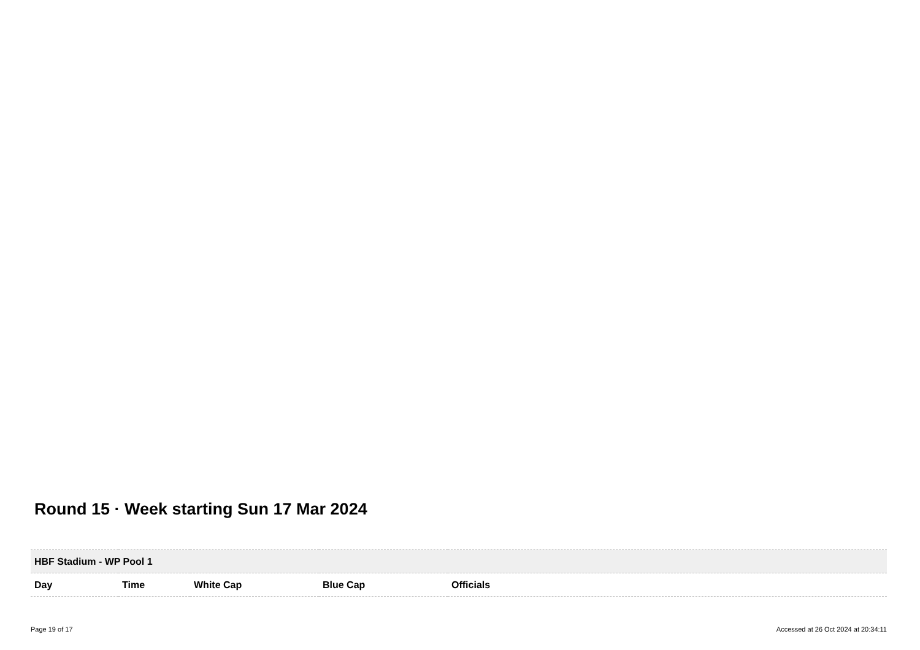Round 15 · Week starting Sun 17 Mar 2024
| HBF Stadium - WP Pool 1 | | | | |
| Day | Time | White Cap | Blue Cap | Officials |
Page 19 of 17
Accessed at 26 Oct 2024 at 20:34:11